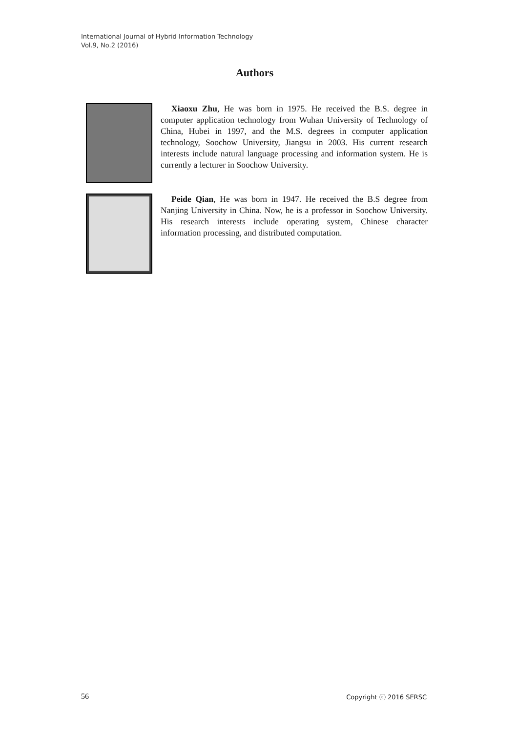International Journal of Hybrid Information Technology
Vol.9, No.2 (2016)
Authors
Xiaoxu Zhu, He was born in 1975. He received the B.S. degree in computer application technology from Wuhan University of Technology of China, Hubei in 1997, and the M.S. degrees in computer application technology, Soochow University, Jiangsu in 2003. His current research interests include natural language processing and information system. He is currently a lecturer in Soochow University.
Peide Qian, He was born in 1947. He received the B.S degree from Nanjing University in China. Now, he is a professor in Soochow University. His research interests include operating system, Chinese character information processing, and distributed computation.
56 Copyright ⓒ 2016 SERSC